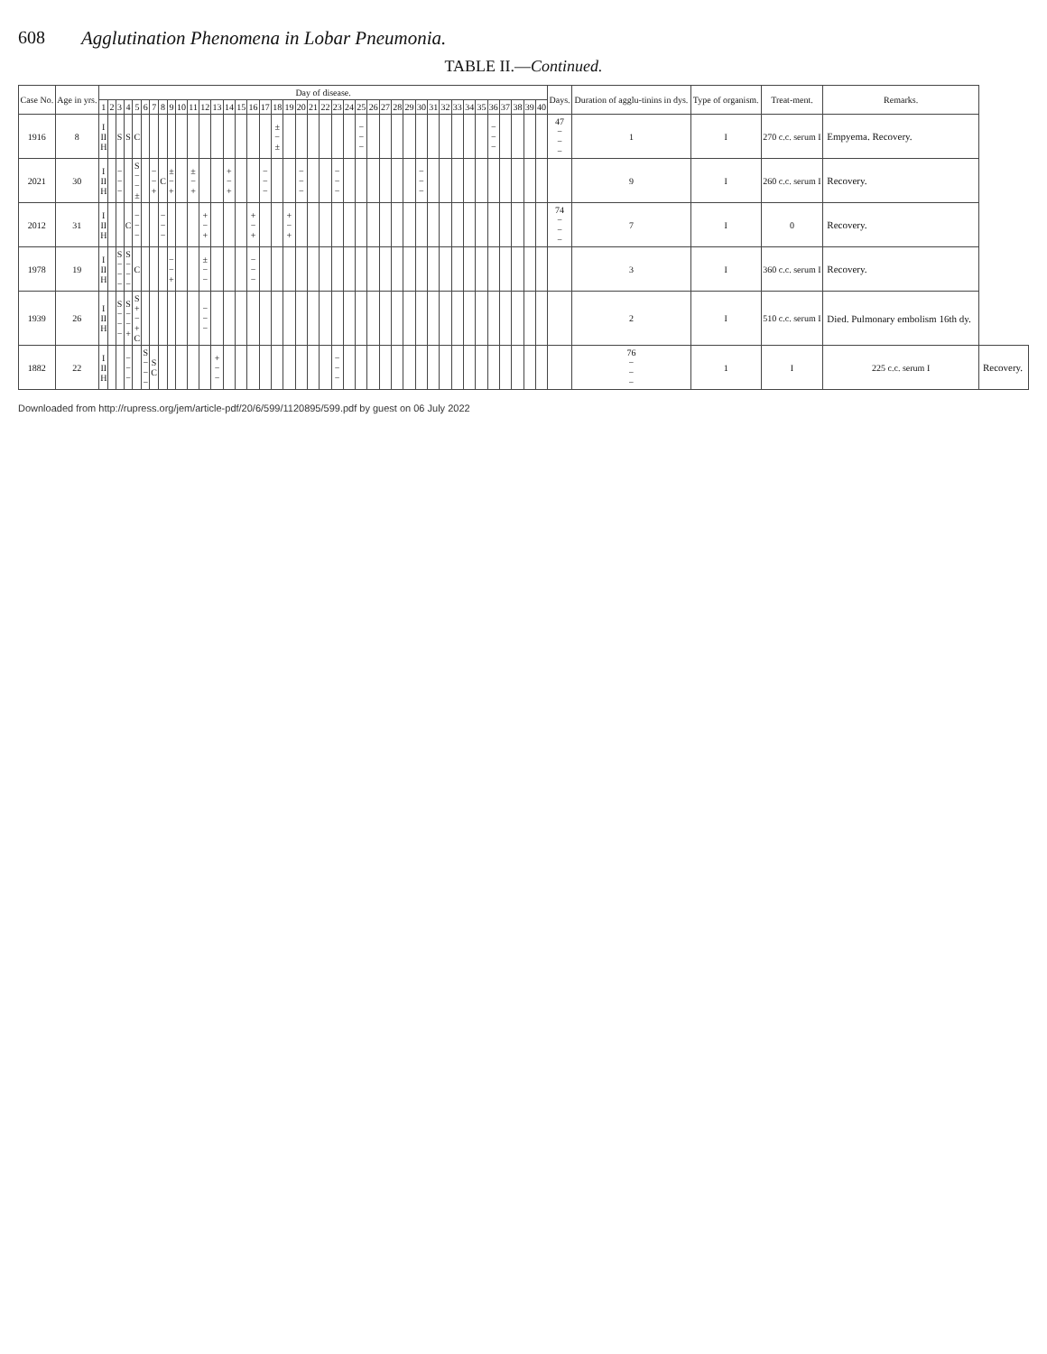608 Agglutination Phenomena in Lobar Pneumonia.
TABLE II.—Continued.
| Case No. | Age in yrs. | Day of disease. | | | | | | | | | | | | | | | | | | | | | | | | | | | | | | | | | | | | | | | | Days. | Duration of agglu-tinins in dys. | Type of organism. | Treat-ment. | Remarks. | |
| --- | --- | --- | --- | --- | --- | --- | --- | --- | --- | --- | --- | --- | --- | --- | --- | --- | --- | --- | --- | --- | --- | --- | --- | --- | --- | --- | --- | --- | --- | --- | --- | --- | --- | --- | --- | --- | --- | --- | --- | --- | --- | --- | --- | --- | --- | --- | --- |
| | | 1 | 2 | 3 | 4 | 5 | 6 | 7 | 8 | 9 | 10 | 11 | 12 | 13 | 14 | 15 | 16 | 17 | 18 | 19 | 20 | 21 | 22 | 23 | 24 | 25 | 26 | 27 | 28 | 29 | 30 | 31 | 32 | 33 | 34 | 35 | 36 | 37 | 38 | 39 | 40 | | | | | | |
| 1916 | 8 | I II H | | S | S | C | | | | | | | | | | | | | ± − ± | | | | | | | − − − | | | | | | | | | | | − − − | | | | | 47 − − − | 1 | I | 270 c.c. serum I | Empyema. Recovery. | |
| 2021 | 30 | I II H | | − − − | | S − − ± | | − − + | C | ± − + | | ± − + | | | + − + | | | − − − | | | − − − | | | − − − | | | | | | | − − − | | | | | | | | | | | | 9 | I | 260 c.c. serum I | Recovery. | |
| 2012 | 31 | I II H | | | C | − − − | | | − − − | | | | + − + | | | | + − + | | | + − + | | | | | | | | | | | | | | | | | | | | | | 74 − − − | 7 | I | 0 | Recovery. | |
| 1978 | 19 | I II H | | S − − − | S − − − | C | | | | − − + | | | ± − − | | | | − − − | | | | | | | | | | | | | | | | | | | | | | | | | | 3 | I | 360 c.c. serum I | Recovery. | |
| 1939 | 26 | I II H | | S − − − | S − − + | S + − + C | | | | | | | − − − | | | | | | | | | | | | | | | | | | | | | | | | | | | | | | 2 | I | 510 c.c. serum I | Died. Pulmonary embolism 16th dy. | |
| 1882 | 22 | I II H | | | − − − | | S − − − | S C | | | | | | + − − | | | | | | | | | | − − − | | | | | | | | | | | | | | | | | | | 76 − − − | 1 | I | 225 c.c. serum I | Recovery. |
Downloaded from http://rupress.org/jem/article-pdf/20/6/599/1120895/599.pdf by guest on 06 July 2022